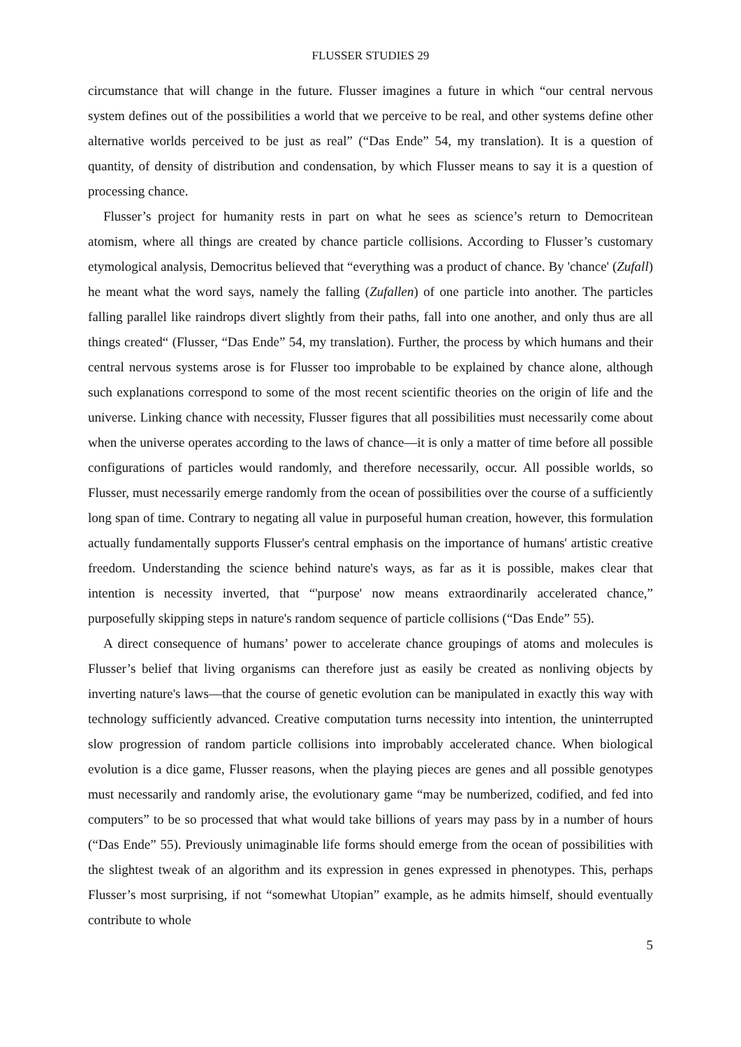FLUSSER STUDIES 29
circumstance that will change in the future. Flusser imagines a future in which “our central nervous system defines out of the possibilities a world that we perceive to be real, and other systems define other alternative worlds perceived to be just as real” (“Das Ende” 54, my translation). It is a question of quantity, of density of distribution and condensation, by which Flusser means to say it is a question of processing chance.
Flusser’s project for humanity rests in part on what he sees as science’s return to Democritean atomism, where all things are created by chance particle collisions. According to Flusser’s customary etymological analysis, Democritus believed that “everything was a product of chance. By 'chance' (Zufall) he meant what the word says, namely the falling (Zufallen) of one particle into another. The particles falling parallel like raindrops divert slightly from their paths, fall into one another, and only thus are all things created“ (Flusser, “Das Ende” 54, my translation). Further, the process by which humans and their central nervous systems arose is for Flusser too improbable to be explained by chance alone, although such explanations correspond to some of the most recent scientific theories on the origin of life and the universe. Linking chance with necessity, Flusser figures that all possibilities must necessarily come about when the universe operates according to the laws of chance—it is only a matter of time before all possible configurations of particles would randomly, and therefore necessarily, occur. All possible worlds, so Flusser, must necessarily emerge randomly from the ocean of possibilities over the course of a sufficiently long span of time. Contrary to negating all value in purposeful human creation, however, this formulation actually fundamentally supports Flusser's central emphasis on the importance of humans' artistic creative freedom. Understanding the science behind nature's ways, as far as it is possible, makes clear that intention is necessity inverted, that “'purpose' now means extraordinarily accelerated chance,” purposefully skipping steps in nature's random sequence of particle collisions (“Das Ende” 55).
A direct consequence of humans’ power to accelerate chance groupings of atoms and molecules is Flusser’s belief that living organisms can therefore just as easily be created as nonliving objects by inverting nature's laws—that the course of genetic evolution can be manipulated in exactly this way with technology sufficiently advanced. Creative computation turns necessity into intention, the uninterrupted slow progression of random particle collisions into improbably accelerated chance. When biological evolution is a dice game, Flusser reasons, when the playing pieces are genes and all possible genotypes must necessarily and randomly arise, the evolutionary game “may be numberized, codified, and fed into computers” to be so processed that what would take billions of years may pass by in a number of hours (“Das Ende” 55). Previously unimaginable life forms should emerge from the ocean of possibilities with the slightest tweak of an algorithm and its expression in genes expressed in phenotypes. This, perhaps Flusser’s most surprising, if not “somewhat Utopian” example, as he admits himself, should eventually contribute to whole
5